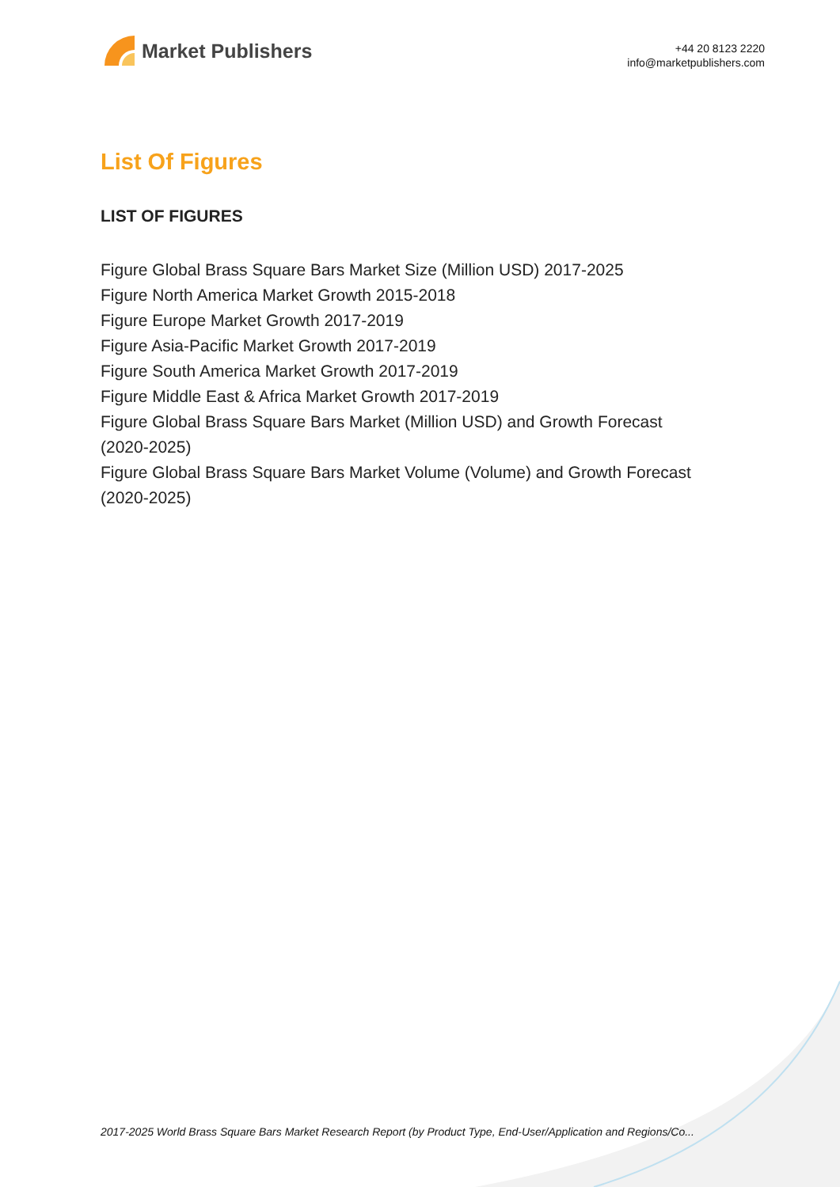Market Publishers
+44 20 8123 2220
info@marketpublishers.com
List Of Figures
LIST OF FIGURES
Figure Global Brass Square Bars Market Size (Million USD) 2017-2025
Figure North America Market Growth 2015-2018
Figure Europe Market Growth 2017-2019
Figure Asia-Pacific Market Growth 2017-2019
Figure South America Market Growth 2017-2019
Figure Middle East & Africa Market Growth 2017-2019
Figure Global Brass Square Bars Market (Million USD) and Growth Forecast (2020-2025)
Figure Global Brass Square Bars Market Volume (Volume) and Growth Forecast (2020-2025)
2017-2025 World Brass Square Bars Market Research Report (by Product Type, End-User/Application and Regions/Co...